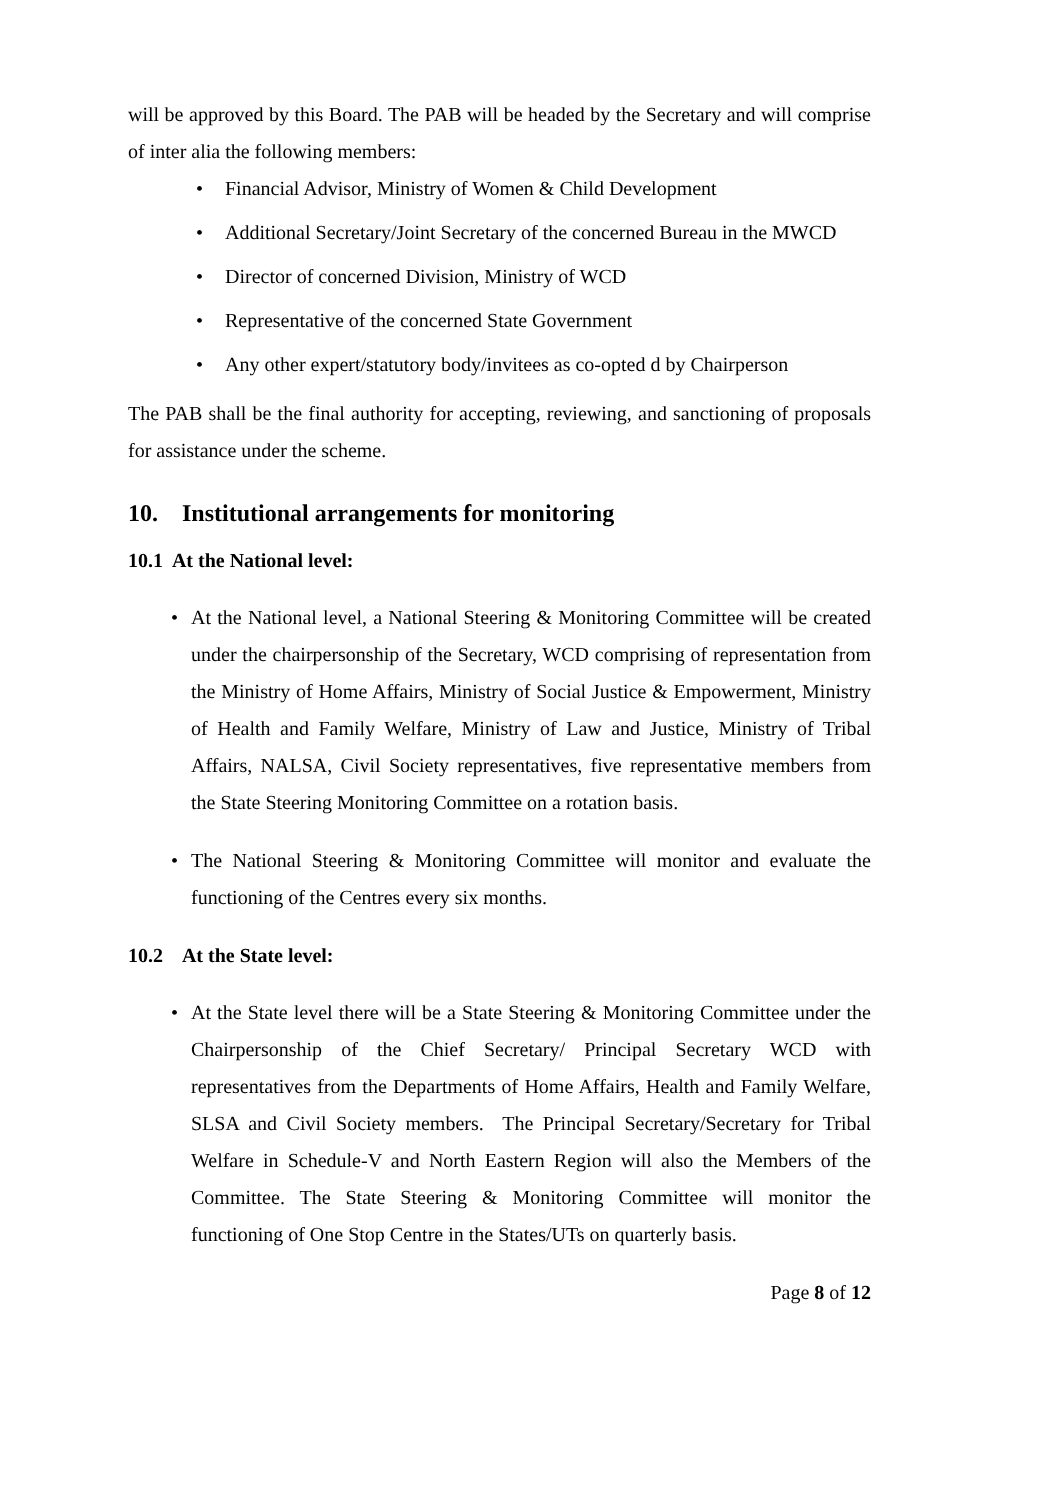will be approved by this Board. The PAB will be headed by the Secretary and will comprise of inter alia the following members:
• Financial Advisor, Ministry of Women & Child Development
• Additional Secretary/Joint Secretary of the concerned Bureau in the MWCD
• Director of concerned Division, Ministry of WCD
• Representative of the concerned State Government
• Any other expert/statutory body/invitees as co-opted d by Chairperson
The PAB shall be the final authority for accepting, reviewing, and sanctioning of proposals for assistance under the scheme.
10. Institutional arrangements for monitoring
10.1 At the National level:
• At the National level, a National Steering & Monitoring Committee will be created under the chairpersonship of the Secretary, WCD comprising of representation from the Ministry of Home Affairs, Ministry of Social Justice & Empowerment, Ministry of Health and Family Welfare, Ministry of Law and Justice, Ministry of Tribal Affairs, NALSA, Civil Society representatives, five representative members from the State Steering Monitoring Committee on a rotation basis.
• The National Steering & Monitoring Committee will monitor and evaluate the functioning of the Centres every six months.
10.2 At the State level:
• At the State level there will be a State Steering & Monitoring Committee under the Chairpersonship of the Chief Secretary/ Principal Secretary WCD with representatives from the Departments of Home Affairs, Health and Family Welfare, SLSA and Civil Society members. The Principal Secretary/Secretary for Tribal Welfare in Schedule-V and North Eastern Region will also the Members of the Committee. The State Steering & Monitoring Committee will monitor the functioning of One Stop Centre in the States/UTs on quarterly basis.
Page 8 of 12